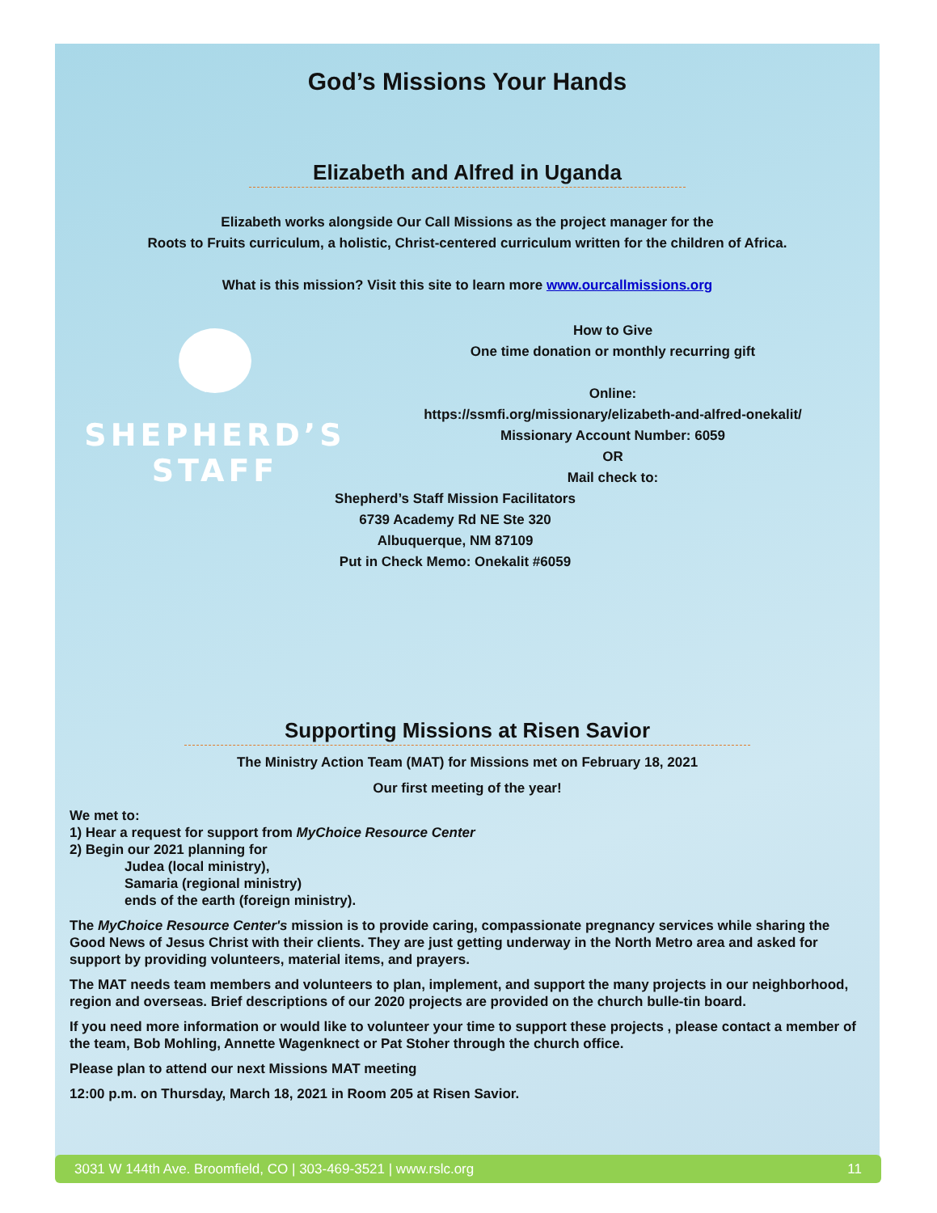God’s Missions Your Hands
Elizabeth and Alfred in Uganda
Elizabeth works alongside Our Call Missions as the project manager for the
Roots to Fruits curriculum, a holistic, Christ-centered curriculum written for the children of Africa.
What is this mission? Visit this site to learn more www.ourcallmissions.org
SHEPHERD’S
STAFF
How to Give
One time donation or monthly recurring gift
Online:
https://ssmfi.org/missionary/elizabeth-and-alfred-onekalit/
Missionary Account Number: 6059
OR
Mail check to:
Shepherd’s Staff Mission Facilitators
6739 Academy Rd NE Ste 320
Albuquerque, NM 87109
Put in Check Memo: Onekalit #6059
Supporting Missions at Risen Savior
The Ministry Action Team (MAT) for Missions met on February 18, 2021
Our first meeting of the year!
We met to:
1) Hear a request for support from MyChoice Resource Center
2) Begin our 2021 planning for
Judea (local ministry),
Samaria (regional ministry)
ends of the earth (foreign ministry).
The MyChoice Resource Center's mission is to provide caring, compassionate pregnancy services while sharing the Good News of Jesus Christ with their clients. They are just getting underway in the North Metro area and asked for support by providing volunteers, material items, and prayers.
The MAT needs team members and volunteers to plan, implement, and support the many projects in our neighborhood, region and overseas. Brief descriptions of our 2020 projects are provided on the church bulle-tin board.
If you need more information or would like to volunteer your time to support these projects , please contact a member of the team, Bob Mohling, Annette Wagenknect or Pat Stoher through the church office.
Please plan to attend our next Missions MAT meeting
12:00 p.m. on Thursday, March 18, 2021 in Room 205 at Risen Savior.
3031 W 144th Ave. Broomfield, CO | 303-469-3521 | www.rslc.org 11